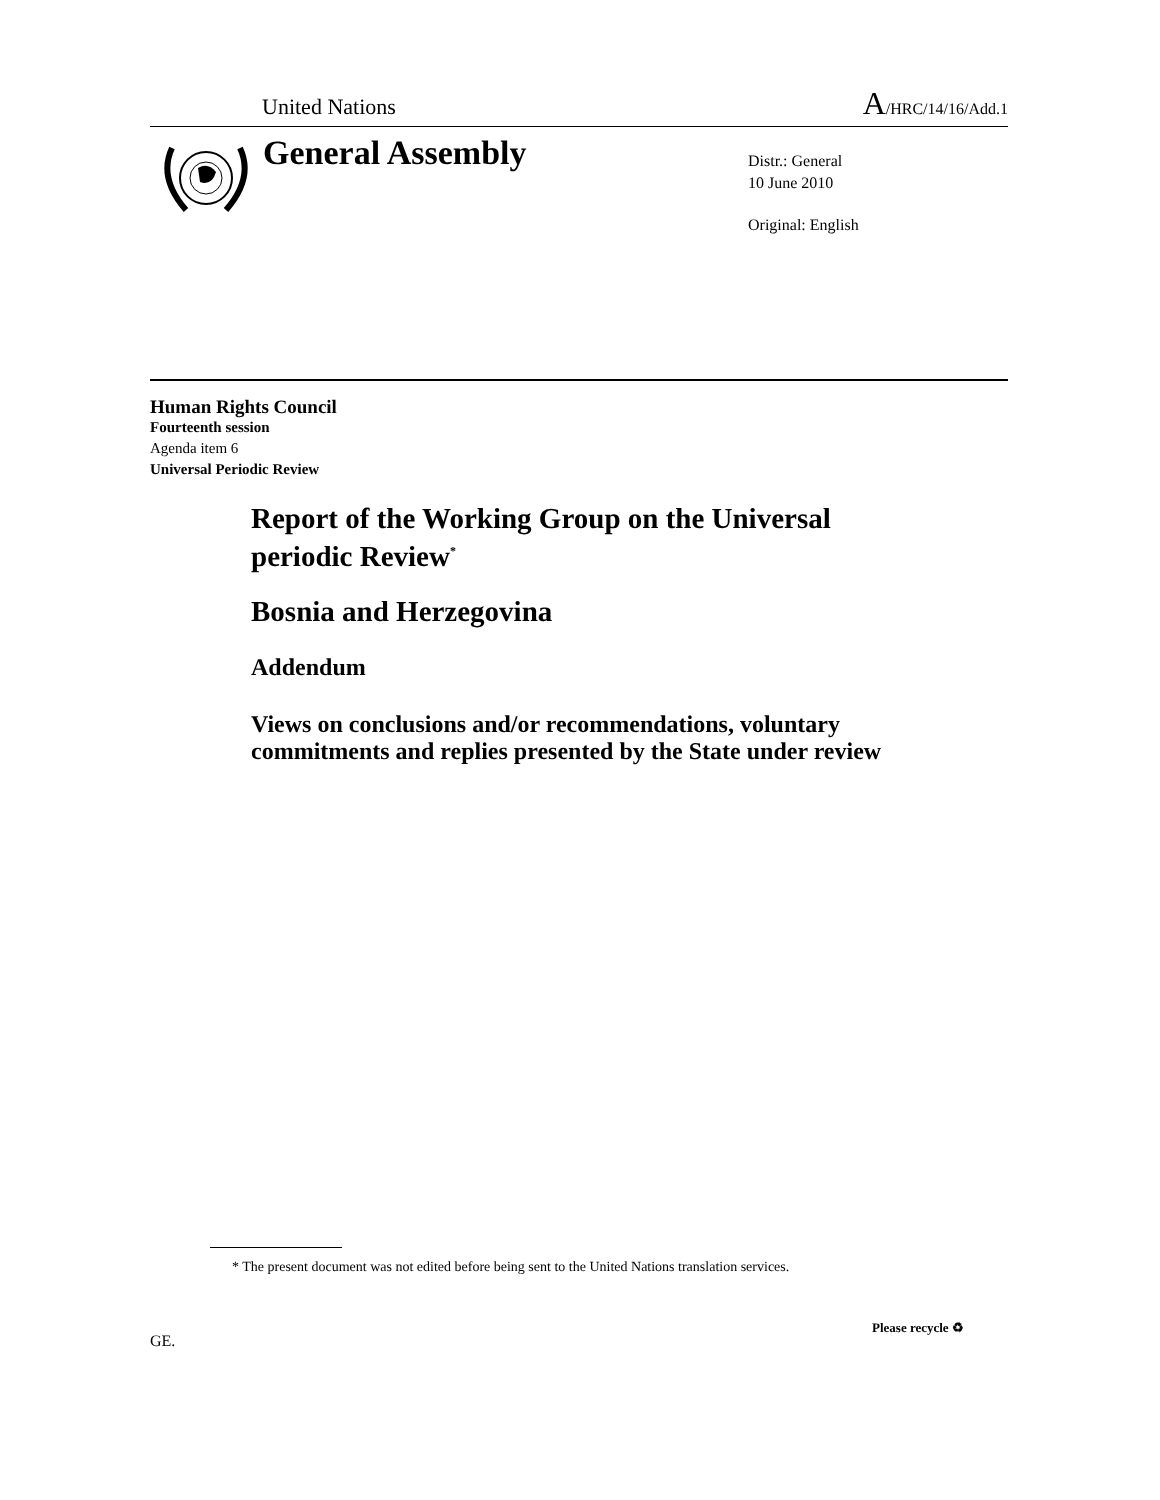United Nations
A/HRC/14/16/Add.1
General Assembly
Distr.: General
10 June 2010
Original: English
Human Rights Council
Fourteenth session
Agenda item 6
Universal Periodic Review
Report of the Working Group on the Universal periodic Review<sup>*</sup>
Bosnia and Herzegovina
Addendum
Views on conclusions and/or recommendations, voluntary commitments and replies presented by the State under review
* The present document was not edited before being sent to the United Nations translation services.
GE.
Please recycle ♻